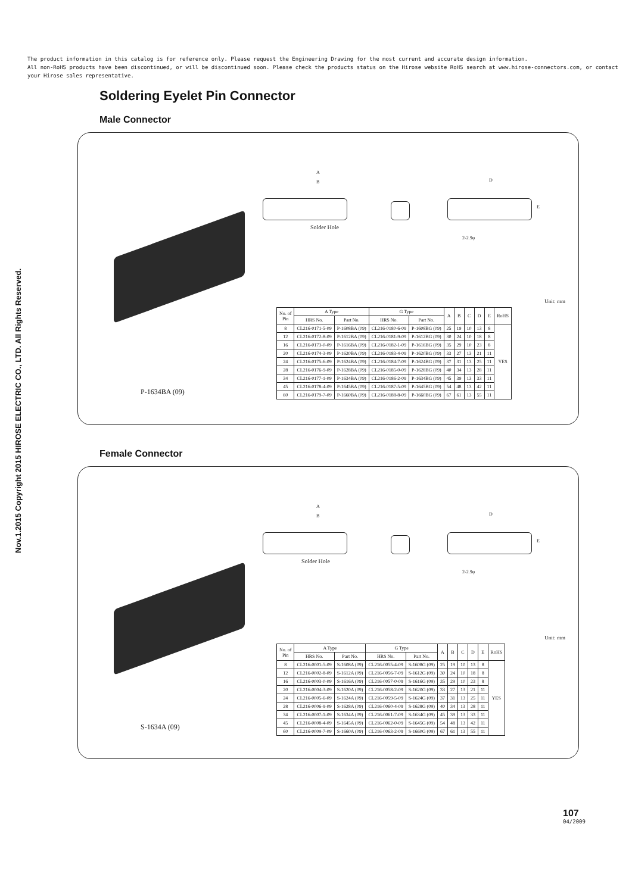The product information in this catalog is for reference only. Please request the Engineering Drawing for the most current and accurate design information.
All non-RoHS products have been discontinued, or will be discontinued soon. Please check the products status on the Hirose website RoHS search at www.hirose-connectors.com, or contact your Hirose sales representative.
Nov.1.2015 Copyright 2015 HIROSE ELECTRIC CO., LTD. All Rights Reserved.
Soldering Eyelet Pin Connector
Male Connector
Solder Hole
A
B D
E
2-2.9φ
Unit: mm
| No. of Pin | A Type | | G Type | | A | B | C | D | E | RoHS |
| --- | --- | --- | --- | --- | --- | --- | --- | --- | --- | --- |
| | HRS No. | Part No. | HRS No. | Part No. | | | | | | |
| 8 | CL216-0171-5-09 | P-1608BA (09) | CL216-0180-6-09 | P-1608BG (09) | 25 | 19 | 10 | 13 | 8 | YES |
| 12 | CL216-0172-8-09 | P-1612BA (09) | CL216-0181-9-09 | P-1612BG (09) | 30 | 24 | 10 | 18 | 8 | |
| 16 | CL216-0173-0-09 | P-1616BA (09) | CL216-0182-1-09 | P-1616BG (09) | 35 | 29 | 10 | 23 | 8 | |
| 20 | CL216-0174-3-09 | P-1620BA (09) | CL216-0183-4-09 | P-1620BG (09) | 33 | 27 | 13 | 21 | 11 | |
| 24 | CL216-0175-6-09 | P-1624BA (09) | CL216-0184-7-09 | P-1624BG (09) | 37 | 31 | 13 | 25 | 11 | |
| 28 | CL216-0176-9-09 | P-1628BA (09) | CL216-0185-0-09 | P-1628BG (09) | 40 | 34 | 13 | 28 | 11 | |
| 34 | CL216-0177-1-09 | P-1634BA (09) | CL216-0186-2-09 | P-1634BG (09) | 45 | 39 | 13 | 33 | 11 | |
| 45 | CL216-0178-4-09 | P-1645BA (09) | CL216-0187-5-09 | P-1645BG (09) | 54 | 48 | 13 | 42 | 11 | |
| 60 | CL216-0179-7-09 | P-1660BA (09) | CL216-0188-8-09 | P-1660BG (09) | 67 | 61 | 13 | 55 | 11 | |
P-1634BA (09)
Female Connector
Solder Hole
A
B D
E
2-2.9φ
Unit: mm
| No. of Pin | A Type | | G Type | | A | B | C | D | E | RoHS |
| --- | --- | --- | --- | --- | --- | --- | --- | --- | --- | --- |
| | HRS No. | Part No. | HRS No. | Part No. | | | | | | |
| 8 | CL216-0001-5-09 | S-1608A (09) | CL216-0055-4-09 | S-1608G (09) | 25 | 19 | 10 | 13 | 8 | YES |
| 12 | CL216-0002-8-09 | S-1612A (09) | CL216-0056-7-09 | S-1612G (09) | 30 | 24 | 10 | 18 | 8 | |
| 16 | CL216-0003-0-09 | S-1616A (09) | CL216-0057-0-09 | S-1616G (09) | 35 | 29 | 10 | 23 | 8 | |
| 20 | CL216-0004-3-09 | S-1620A (09) | CL216-0058-2-09 | S-1620G (09) | 33 | 27 | 13 | 21 | 11 | |
| 24 | CL216-0005-6-09 | S-1624A (09) | CL216-0059-5-09 | S-1624G (09) | 37 | 31 | 13 | 25 | 11 | |
| 28 | CL216-0006-9-09 | S-1628A (09) | CL216-0060-4-09 | S-1628G (09) | 40 | 34 | 13 | 28 | 11 | |
| 34 | CL216-0007-1-09 | S-1634A (09) | CL216-0061-7-09 | S-1634G (09) | 45 | 39 | 13 | 33 | 11 | |
| 45 | CL216-0008-4-09 | S-1645A (09) | CL216-0062-0-09 | S-1645G (09) | 54 | 48 | 13 | 42 | 11 | |
| 60 | CL216-0009-7-09 | S-1660A (09) | CL216-0063-2-09 | S-1660G (09) | 67 | 61 | 13 | 55 | 11 | |
S-1634A (09)
107
04/2009